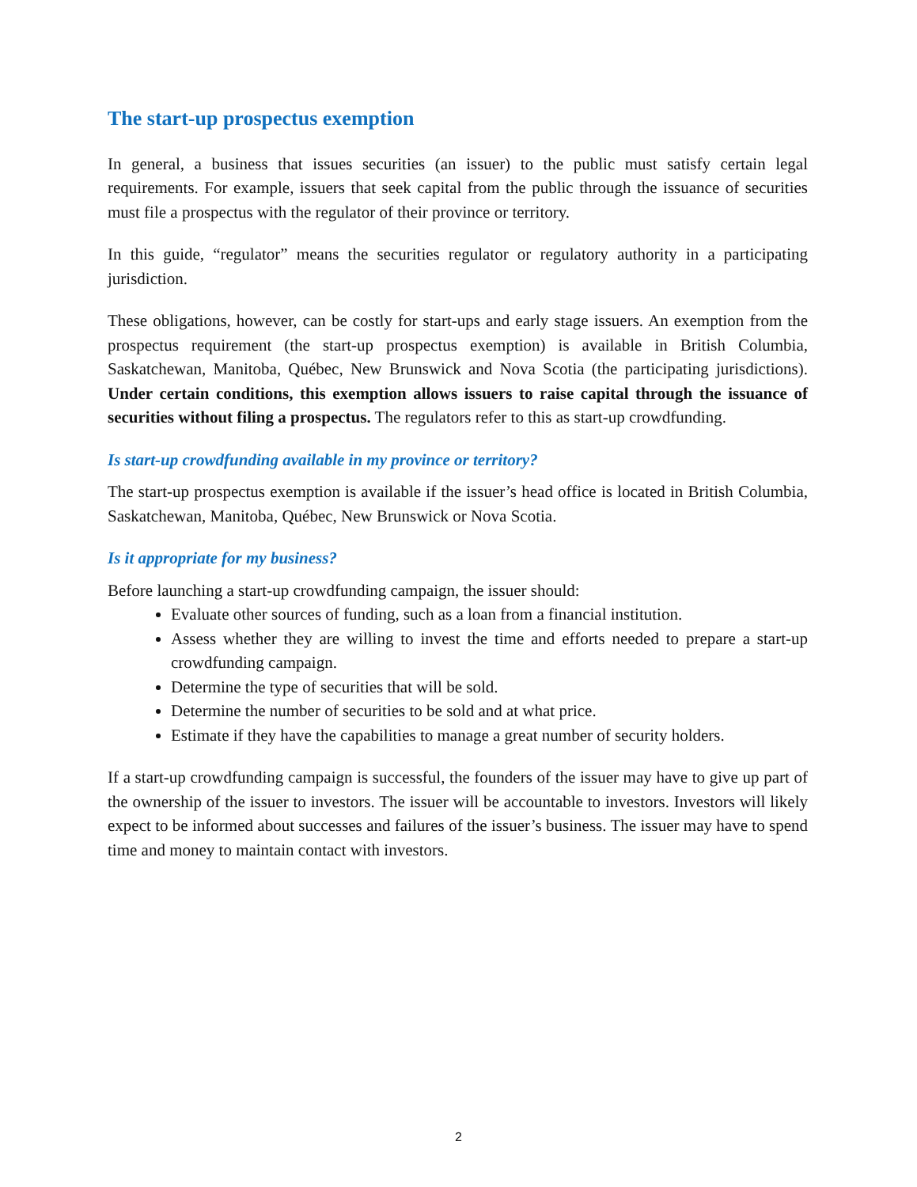The start-up prospectus exemption
In general, a business that issues securities (an issuer) to the public must satisfy certain legal requirements. For example, issuers that seek capital from the public through the issuance of securities must file a prospectus with the regulator of their province or territory.
In this guide, “regulator” means the securities regulator or regulatory authority in a participating jurisdiction.
These obligations, however, can be costly for start-ups and early stage issuers. An exemption from the prospectus requirement (the start-up prospectus exemption) is available in British Columbia, Saskatchewan, Manitoba, Québec, New Brunswick and Nova Scotia (the participating jurisdictions). Under certain conditions, this exemption allows issuers to raise capital through the issuance of securities without filing a prospectus. The regulators refer to this as start-up crowdfunding.
Is start-up crowdfunding available in my province or territory?
The start-up prospectus exemption is available if the issuer’s head office is located in British Columbia, Saskatchewan, Manitoba, Québec, New Brunswick or Nova Scotia.
Is it appropriate for my business?
Before launching a start-up crowdfunding campaign, the issuer should:
Evaluate other sources of funding, such as a loan from a financial institution.
Assess whether they are willing to invest the time and efforts needed to prepare a start-up crowdfunding campaign.
Determine the type of securities that will be sold.
Determine the number of securities to be sold and at what price.
Estimate if they have the capabilities to manage a great number of security holders.
If a start-up crowdfunding campaign is successful, the founders of the issuer may have to give up part of the ownership of the issuer to investors. The issuer will be accountable to investors. Investors will likely expect to be informed about successes and failures of the issuer’s business. The issuer may have to spend time and money to maintain contact with investors.
2